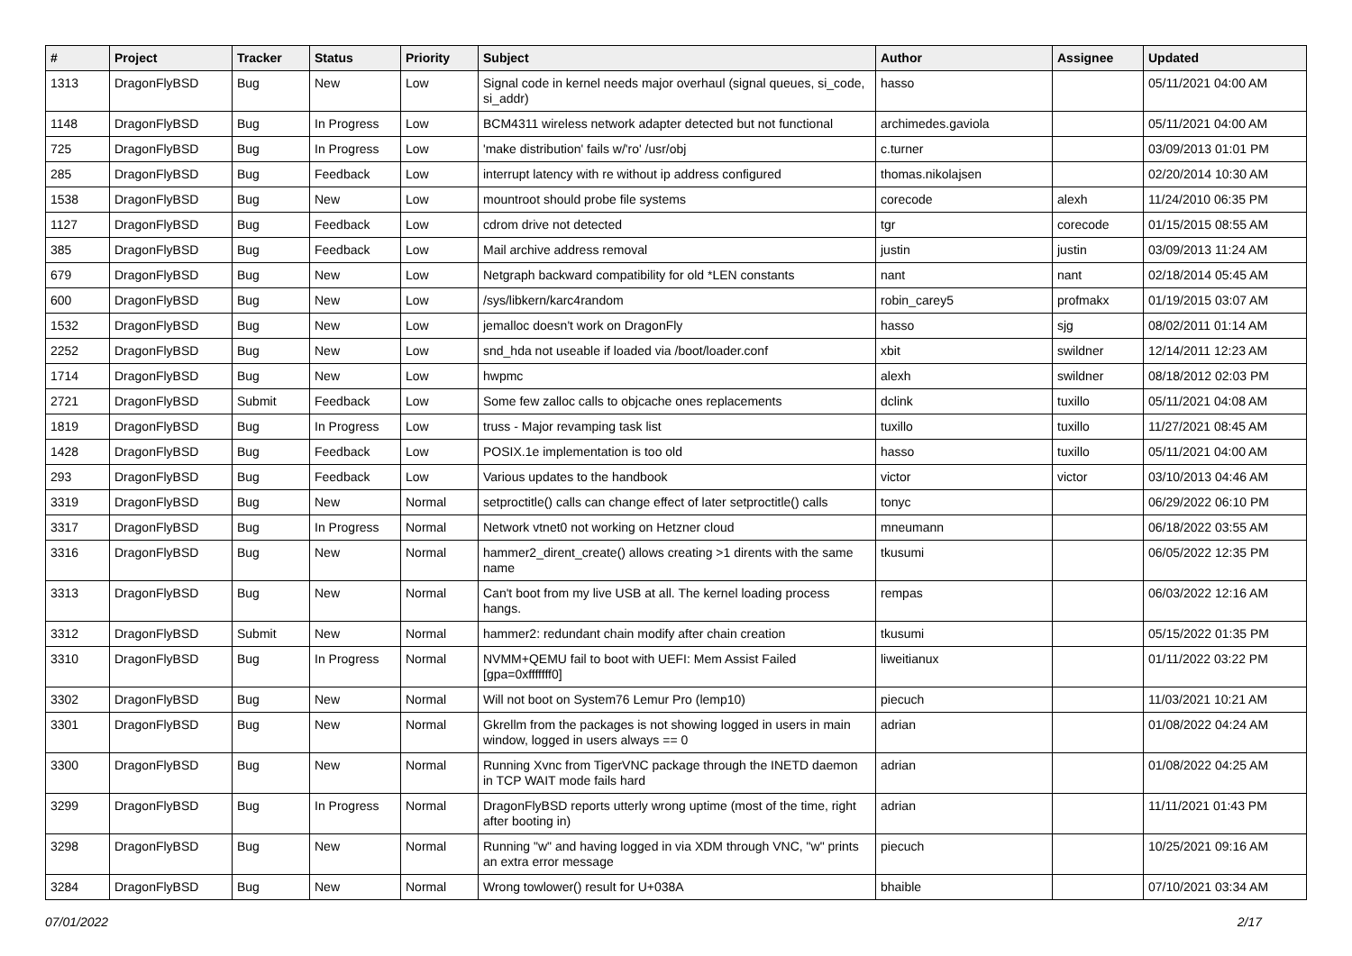| # | Project | Tracker | Status | Priority | Subject | Author | Assignee | Updated |
| --- | --- | --- | --- | --- | --- | --- | --- | --- |
| 1313 | DragonFlyBSD | Bug | New | Low | Signal code in kernel needs major overhaul (signal queues, si_code, si_addr) | hasso | | 05/11/2021 04:00 AM |
| 1148 | DragonFlyBSD | Bug | In Progress | Low | BCM4311 wireless network adapter detected but not functional | archimedes.gaviola | | 05/11/2021 04:00 AM |
| 725 | DragonFlyBSD | Bug | In Progress | Low | 'make distribution' fails w/'ro' /usr/obj | c.turner | | 03/09/2013 01:01 PM |
| 285 | DragonFlyBSD | Bug | Feedback | Low | interrupt latency with re without ip address configured | thomas.nikolajsen | | 02/20/2014 10:30 AM |
| 1538 | DragonFlyBSD | Bug | New | Low | mountroot should probe file systems | corecode | alexh | 11/24/2010 06:35 PM |
| 1127 | DragonFlyBSD | Bug | Feedback | Low | cdrom drive not detected | tgr | corecode | 01/15/2015 08:55 AM |
| 385 | DragonFlyBSD | Bug | Feedback | Low | Mail archive address removal | justin | justin | 03/09/2013 11:24 AM |
| 679 | DragonFlyBSD | Bug | New | Low | Netgraph backward compatibility for old *LEN constants | nant | nant | 02/18/2014 05:45 AM |
| 600 | DragonFlyBSD | Bug | New | Low | /sys/libkern/karc4random | robin_carey5 | profmakx | 01/19/2015 03:07 AM |
| 1532 | DragonFlyBSD | Bug | New | Low | jemalloc doesn't work on DragonFly | hasso | sjg | 08/02/2011 01:14 AM |
| 2252 | DragonFlyBSD | Bug | New | Low | snd_hda not useable if loaded via /boot/loader.conf | xbit | swildner | 12/14/2011 12:23 AM |
| 1714 | DragonFlyBSD | Bug | New | Low | hwpmc | alexh | swildner | 08/18/2012 02:03 PM |
| 2721 | DragonFlyBSD | Submit | Feedback | Low | Some few zalloc calls to objcache ones replacements | dclink | tuxillo | 05/11/2021 04:08 AM |
| 1819 | DragonFlyBSD | Bug | In Progress | Low | truss - Major revamping task list | tuxillo | tuxillo | 11/27/2021 08:45 AM |
| 1428 | DragonFlyBSD | Bug | Feedback | Low | POSIX.1e implementation is too old | hasso | tuxillo | 05/11/2021 04:00 AM |
| 293 | DragonFlyBSD | Bug | Feedback | Low | Various updates to the handbook | victor | victor | 03/10/2013 04:46 AM |
| 3319 | DragonFlyBSD | Bug | New | Normal | setproctitle() calls can change effect of later setproctitle() calls | tonyc | | 06/29/2022 06:10 PM |
| 3317 | DragonFlyBSD | Bug | In Progress | Normal | Network vtnet0 not working on Hetzner cloud | mneumann | | 06/18/2022 03:55 AM |
| 3316 | DragonFlyBSD | Bug | New | Normal | hammer2_dirent_create() allows creating >1 dirents with the same name | tkusumi | | 06/05/2022 12:35 PM |
| 3313 | DragonFlyBSD | Bug | New | Normal | Can't boot from my live USB at all. The kernel loading process hangs. | rempas | | 06/03/2022 12:16 AM |
| 3312 | DragonFlyBSD | Submit | New | Normal | hammer2: redundant chain modify after chain creation | tkusumi | | 05/15/2022 01:35 PM |
| 3310 | DragonFlyBSD | Bug | In Progress | Normal | NVMM+QEMU fail to boot with UEFI: Mem Assist Failed [gpa=0xfffffff0] | liweitianux | | 01/11/2022 03:22 PM |
| 3302 | DragonFlyBSD | Bug | New | Normal | Will not boot on System76 Lemur Pro (lemp10) | piecuch | | 11/03/2021 10:21 AM |
| 3301 | DragonFlyBSD | Bug | New | Normal | Gkrellm from the packages is not showing logged in users in main window, logged in users always == 0 | adrian | | 01/08/2022 04:24 AM |
| 3300 | DragonFlyBSD | Bug | New | Normal | Running Xvnc from TigerVNC package through the INETD daemon in TCP WAIT mode fails hard | adrian | | 01/08/2022 04:25 AM |
| 3299 | DragonFlyBSD | Bug | In Progress | Normal | DragonFlyBSD reports utterly wrong uptime (most of the time, right after booting in) | adrian | | 11/11/2021 01:43 PM |
| 3298 | DragonFlyBSD | Bug | New | Normal | Running "w" and having logged in via XDM through VNC, "w" prints an extra error message | piecuch | | 10/25/2021 09:16 AM |
| 3284 | DragonFlyBSD | Bug | New | Normal | Wrong towlower() result for U+038A | bhaible | | 07/10/2021 03:34 AM |
07/01/2022 2/17